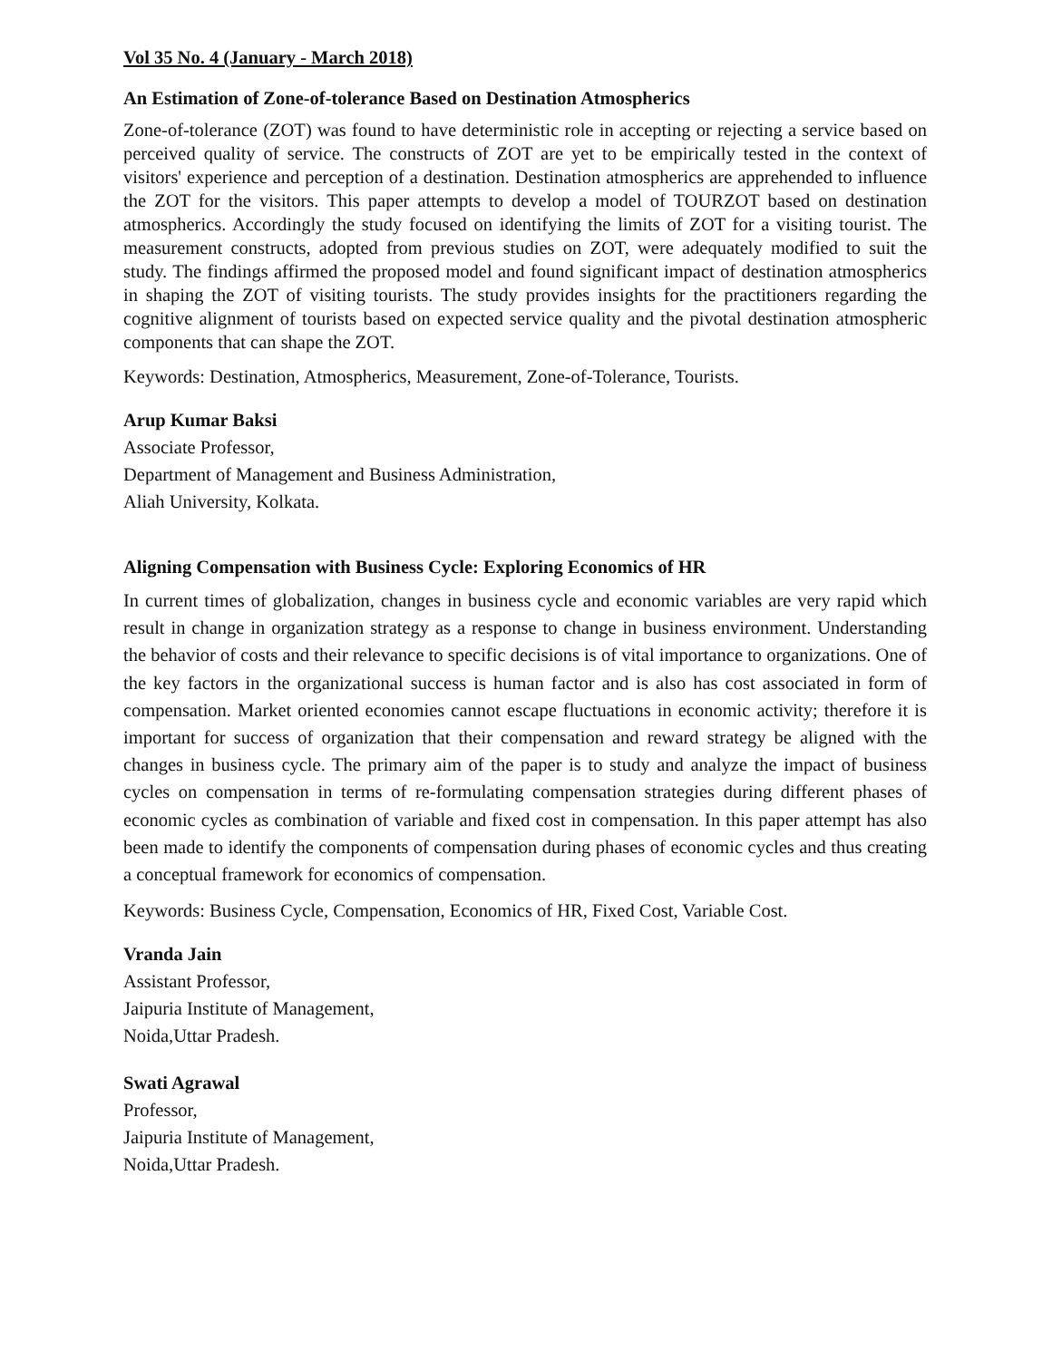Vol 35 No. 4 (January - March 2018)
An Estimation of Zone-of-tolerance Based on Destination Atmospherics
Zone-of-tolerance (ZOT) was found to have deterministic role in accepting or rejecting a service based on perceived quality of service. The constructs of ZOT are yet to be empirically tested in the context of visitors' experience and perception of a destination. Destination atmospherics are apprehended to influence the ZOT for the visitors. This paper attempts to develop a model of TOURZOT based on destination atmospherics. Accordingly the study focused on identifying the limits of ZOT for a visiting tourist. The measurement constructs, adopted from previous studies on ZOT, were adequately modified to suit the study. The findings affirmed the proposed model and found significant impact of destination atmospherics in shaping the ZOT of visiting tourists. The study provides insights for the practitioners regarding the cognitive alignment of tourists based on expected service quality and the pivotal destination atmospheric components that can shape the ZOT.
Keywords: Destination, Atmospherics, Measurement, Zone-of-Tolerance, Tourists.
Arup Kumar Baksi
Associate Professor,
Department of Management and Business Administration,
Aliah University, Kolkata.
Aligning Compensation with Business Cycle: Exploring Economics of HR
In current times of globalization, changes in business cycle and economic variables are very rapid which result in change in organization strategy as a response to change in business environment. Understanding the behavior of costs and their relevance to specific decisions is of vital importance to organizations. One of the key factors in the organizational success is human factor and is also has cost associated in form of compensation. Market oriented economies cannot escape fluctuations in economic activity; therefore it is important for success of organization that their compensation and reward strategy be aligned with the changes in business cycle. The primary aim of the paper is to study and analyze the impact of business cycles on compensation in terms of re-formulating compensation strategies during different phases of economic cycles as combination of variable and fixed cost in compensation. In this paper attempt has also been made to identify the components of compensation during phases of economic cycles and thus creating a conceptual framework for economics of compensation.
Keywords: Business Cycle, Compensation, Economics of HR, Fixed Cost, Variable Cost.
Vranda Jain
Assistant Professor,
Jaipuria Institute of Management,
Noida,Uttar Pradesh.
Swati Agrawal
Professor,
Jaipuria Institute of Management,
Noida,Uttar Pradesh.